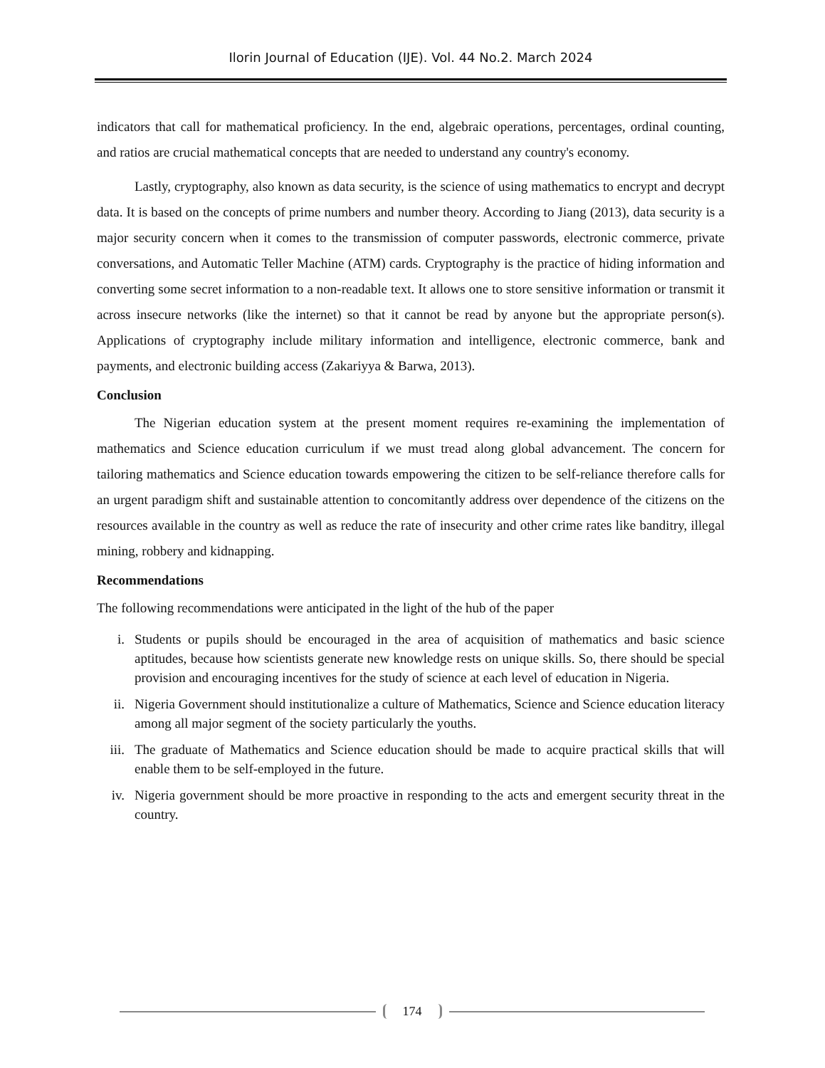Ilorin Journal of Education (IJE). Vol. 44 No.2. March 2024
indicators that call for mathematical proficiency. In the end, algebraic operations, percentages, ordinal counting, and ratios are crucial mathematical concepts that are needed to understand any country's economy.
Lastly, cryptography, also known as data security, is the science of using mathematics to encrypt and decrypt data. It is based on the concepts of prime numbers and number theory. According to Jiang (2013), data security is a major security concern when it comes to the transmission of computer passwords, electronic commerce, private conversations, and Automatic Teller Machine (ATM) cards. Cryptography is the practice of hiding information and converting some secret information to a non-readable text. It allows one to store sensitive information or transmit it across insecure networks (like the internet) so that it cannot be read by anyone but the appropriate person(s). Applications of cryptography include military information and intelligence, electronic commerce, bank and payments, and electronic building access (Zakariyya & Barwa, 2013).
Conclusion
The Nigerian education system at the present moment requires re-examining the implementation of mathematics and Science education curriculum if we must tread along global advancement. The concern for tailoring mathematics and Science education towards empowering the citizen to be self-reliance therefore calls for an urgent paradigm shift and sustainable attention to concomitantly address over dependence of the citizens on the resources available in the country as well as reduce the rate of insecurity and other crime rates like banditry, illegal mining, robbery and kidnapping.
Recommendations
The following recommendations were anticipated in the light of the hub of the paper
i. Students or pupils should be encouraged in the area of acquisition of mathematics and basic science aptitudes, because how scientists generate new knowledge rests on unique skills. So, there should be special provision and encouraging incentives for the study of science at each level of education in Nigeria.
ii. Nigeria Government should institutionalize a culture of Mathematics, Science and Science education literacy among all major segment of the society particularly the youths.
iii. The graduate of Mathematics and Science education should be made to acquire practical skills that will enable them to be self-employed in the future.
iv. Nigeria government should be more proactive in responding to the acts and emergent security threat in the country.
174